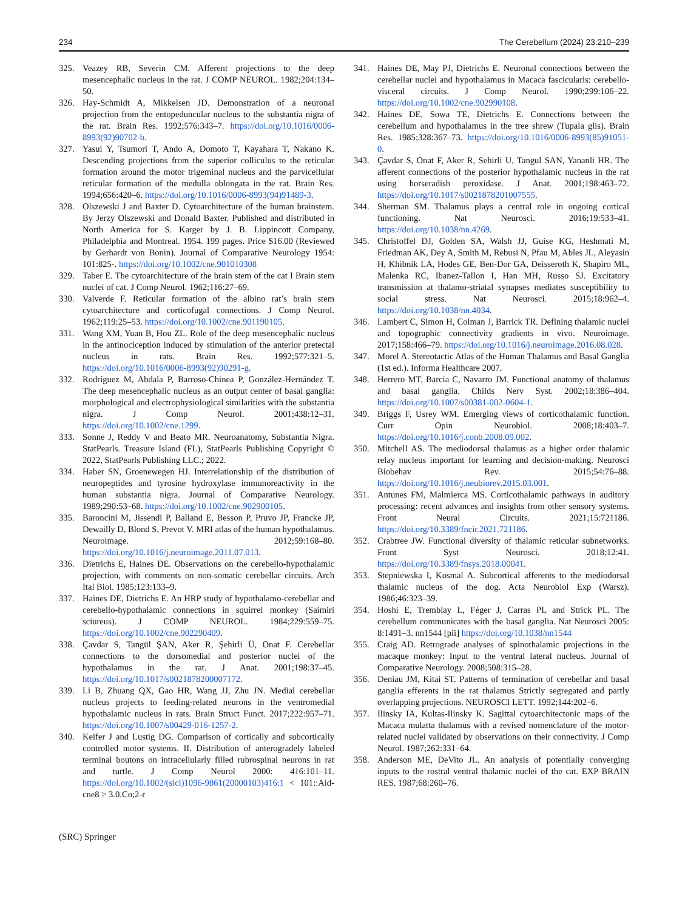234 The Cerebellum (2024) 23:210–239
325. Veazey RB, Severin CM. Afferent projections to the deep mesencephalic nucleus in the rat. J COMP NEUROL. 1982;204:134–50.
326. Hay-Schmidt A, Mikkelsen JD. Demonstration of a neuronal projection from the entopeduncular nucleus to the substantia nigra of the rat. Brain Res. 1992;576:343–7. https://doi.org/10.1016/0006-8993(92)90702-b.
327. Yasui Y, Tsumori T, Ando A, Domoto T, Kayahara T, Nakano K. Descending projections from the superior colliculus to the reticular formation around the motor trigeminal nucleus and the parvicellular reticular formation of the medulla oblongata in the rat. Brain Res. 1994;656:420–6. https://doi.org/10.1016/0006-8993(94)91489-3.
328. Olszewski J and Baxter D. Cytoarchitecture of the human brainstem. By Jerzy Olszewski and Donald Baxter. Published and distributed in North America for S. Karger by J. B. Lippincott Company, Philadelphia and Montreal. 1954. 199 pages. Price $16.00 (Reviewed by Gerhardt von Bonin). Journal of Comparative Neurology 1954: 101:825-. https://doi.org/10.1002/cne.901010308
329. Taber E. The cytoarchitecture of the brain stem of the cat I Brain stem nuclei of cat. J Comp Neurol. 1962;116:27–69.
330. Valverde F. Reticular formation of the albino rat’s brain stem cytoarchitecture and corticofugal connections. J Comp Neurol. 1962;119:25–53. https://doi.org/10.1002/cne.901190105.
331. Wang XM, Yuan B, Hou ZL. Role of the deep mesencephalic nucleus in the antinociception induced by stimulation of the anterior pretectal nucleus in rats. Brain Res. 1992;577:321–5. https://doi.org/10.1016/0006-8993(92)90291-g.
332. Rodríguez M, Abdala P, Barroso-Chinea P, González-Hernández T. The deep mesencephalic nucleus as an output center of basal ganglia: morphological and electrophysiological similarities with the substantia nigra. J Comp Neurol. 2001;438:12–31. https://doi.org/10.1002/cne.1299.
333. Sonne J, Reddy V and Beato MR. Neuroanatomy, Substantia Nigra. StatPearls. Treasure Island (FL), StatPearls Publishing Copyright © 2022, StatPearls Publishing LLC.; 2022.
334. Haber SN, Groenewegen HJ. Interrelationship of the distribution of neuropeptides and tyrosine hydroxylase immunoreactivity in the human substantia nigra. Journal of Comparative Neurology. 1989;290:53–68. https://doi.org/10.1002/cne.902900105.
335. Baroncini M, Jissendi P, Balland E, Besson P, Pruvo JP, Francke JP, Dewailly D, Blond S, Prevot V. MRI atlas of the human hypothalamus. Neuroimage. 2012;59:168–80. https://doi.org/10.1016/j.neuroimage.2011.07.013.
336. Dietrichs E, Haines DE. Observations on the cerebello-hypothalamic projection, with comments on non-somatic cerebellar circuits. Arch Ital Biol. 1985;123:133–9.
337. Haines DE, Dietrichs E. An HRP study of hypothalamo-cerebellar and cerebello-hypothalamic connections in squirrel monkey (Saimiri sciureus). J COMP NEUROL. 1984;229:559–75. https://doi.org/10.1002/cne.902290409.
338. Çavdar S, Tangül ŞAN, Aker R, Şehirli Ü, Onat F. Cerebellar connections to the dorsomedial and posterior nuclei of the hypothalamus in the rat. J Anat. 2001;198:37–45. https://doi.org/10.1017/s0021878200007172.
339. Li B, Zhuang QX, Gao HR, Wang JJ, Zhu JN. Medial cerebellar nucleus projects to feeding-related neurons in the ventromedial hypothalamic nucleus in rats. Brain Struct Funct. 2017;222:957–71. https://doi.org/10.1007/s00429-016-1257-2.
340. Keifer J and Lustig DG. Comparison of cortically and subcortically controlled motor systems. II. Distribution of anterogradely labeled terminal boutons on intracellularly filled rubrospinal neurons in rat and turtle. J Comp Neurol 2000: 416:101–11. https://doi.org/10.1002/(sici)1096-9861(20000103)416:1 < 101::Aid-cne8 > 3.0.Co;2-r
341. Haines DE, May PJ, Dietrichs E. Neuronal connections between the cerebellar nuclei and hypothalamus in Macaca fascicularis: cerebello-visceral circuits. J Comp Neurol. 1990;299:106–22. https://doi.org/10.1002/cne.902990108.
342. Haines DE, Sowa TE, Dietrichs E. Connections between the cerebellum and hypothalamus in the tree shrew (Tupaia glis). Brain Res. 1985;328:367–73. https://doi.org/10.1016/0006-8993(85)91051-0.
343. Çavdar S, Onat F, Aker R, Sehirli U, Tangul SAN, Yananli HR. The afferent connections of the posterior hypothalamic nucleus in the rat using horseradish peroxidase. J Anat. 2001;198:463–72. https://doi.org/10.1017/s0021878201007555.
344. Sherman SM. Thalamus plays a central role in ongoing cortical functioning. Nat Neurosci. 2016;19:533–41. https://doi.org/10.1038/nn.4269.
345. Christoffel DJ, Golden SA, Walsh JJ, Guise KG, Heshmati M, Friedman AK, Dey A, Smith M, Rebusi N, Pfau M, Ables JL, Aleyasin H, Khibnik LA, Hodes GE, Ben-Dor GA, Deisseroth K, Shapiro ML, Malenka RC, Ibanez-Tallon I, Han MH, Russo SJ. Excitatory transmission at thalamo-striatal synapses mediates susceptibility to social stress. Nat Neurosci. 2015;18:962–4. https://doi.org/10.1038/nn.4034.
346. Lambert C, Simon H, Colman J, Barrick TR. Defining thalamic nuclei and topographic connectivity gradients in vivo. Neuroimage. 2017;158:466–79. https://doi.org/10.1016/j.neuroimage.2016.08.028.
347. Morel A. Stereotactic Atlas of the Human Thalamus and Basal Ganglia (1st ed.). Informa Healthcare 2007.
348. Herrero MT, Barcia C, Navarro JM. Functional anatomy of thalamus and basal ganglia. Childs Nerv Syst. 2002;18:386–404. https://doi.org/10.1007/s00381-002-0604-1.
349. Briggs F, Usrey WM. Emerging views of corticothalamic function. Curr Opin Neurobiol. 2008;18:403–7. https://doi.org/10.1016/j.conb.2008.09.002.
350. Mitchell AS. The mediodorsal thalamus as a higher order thalamic relay nucleus important for learning and decision-making. Neurosci Biobehav Rev. 2015;54:76–88. https://doi.org/10.1016/j.neubiorev.2015.03.001.
351. Antunes FM, Malmierca MS. Corticothalamic pathways in auditory processing: recent advances and insights from other sensory systems. Front Neural Circuits. 2021;15:721186. https://doi.org/10.3389/fncir.2021.721186.
352. Crabtree JW. Functional diversity of thalamic reticular subnetworks. Front Syst Neurosci. 2018;12:41. https://doi.org/10.3389/fnsys.2018.00041.
353. Stepniewska I, Kosmal A. Subcortical afferents to the mediodorsal thalamic nucleus of the dog. Acta Neurobiol Exp (Warsz). 1986;46:323–39.
354. Hoshi E, Tremblay L, Féger J, Carras PL and Strick PL. The cerebellum communicates with the basal ganglia. Nat Neurosci 2005: 8:1491–3. nn1544 [pii] https://doi.org/10.1038/nn1544
355. Craig AD. Retrograde analyses of spinothalamic projections in the macaque monkey: Input to the ventral lateral nucleus. Journal of Comparative Neurology. 2008;508:315–28.
356. Deniau JM, Kitai ST. Patterns of termination of cerebellar and basal ganglia efferents in the rat thalamus Strictly segregated and partly overlapping projections. NEUROSCI LETT. 1992;144:202–6.
357. Ilinsky IA, Kultas-Ilinsky K. Sagittal cytoarchitectonic maps of the Macaca mulatta thalamus with a revised nomenclature of the motor-related nuclei validated by observations on their connectivity. J Comp Neurol. 1987;262:331–64.
358. Anderson ME, DeVito JL. An analysis of potentially converging inputs to the rostral ventral thalamic nuclei of the cat. EXP BRAIN RES. 1987;68:260–76.
(SRC) Springer